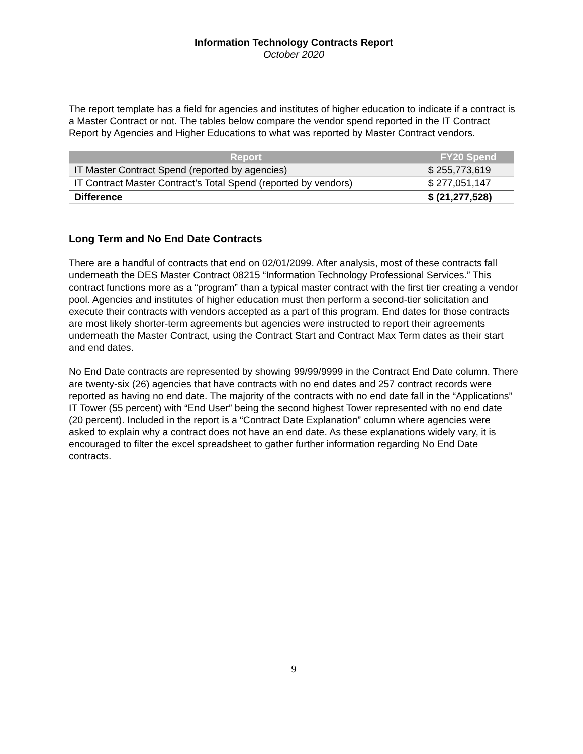Information Technology Contracts Report
October 2020
The report template has a field for agencies and institutes of higher education to indicate if a contract is a Master Contract or not. The tables below compare the vendor spend reported in the IT Contract Report by Agencies and Higher Educations to what was reported by Master Contract vendors.
| Report | FY20 Spend |
| --- | --- |
| IT Master Contract Spend (reported by agencies) | $ 255,773,619 |
| IT Contract Master Contract's Total Spend (reported by vendors) | $ 277,051,147 |
| Difference | $ (21,277,528) |
Long Term and No End Date Contracts
There are a handful of contracts that end on 02/01/2099. After analysis, most of these contracts fall underneath the DES Master Contract 08215 “Information Technology Professional Services.” This contract functions more as a “program” than a typical master contract with the first tier creating a vendor pool. Agencies and institutes of higher education must then perform a second-tier solicitation and execute their contracts with vendors accepted as a part of this program. End dates for those contracts are most likely shorter-term agreements but agencies were instructed to report their agreements underneath the Master Contract, using the Contract Start and Contract Max Term dates as their start and end dates.
No End Date contracts are represented by showing 99/99/9999 in the Contract End Date column. There are twenty-six (26) agencies that have contracts with no end dates and 257 contract records were reported as having no end date. The majority of the contracts with no end date fall in the “Applications” IT Tower (55 percent) with “End User” being the second highest Tower represented with no end date (20 percent). Included in the report is a “Contract Date Explanation” column where agencies were asked to explain why a contract does not have an end date. As these explanations widely vary, it is encouraged to filter the excel spreadsheet to gather further information regarding No End Date contracts.
9